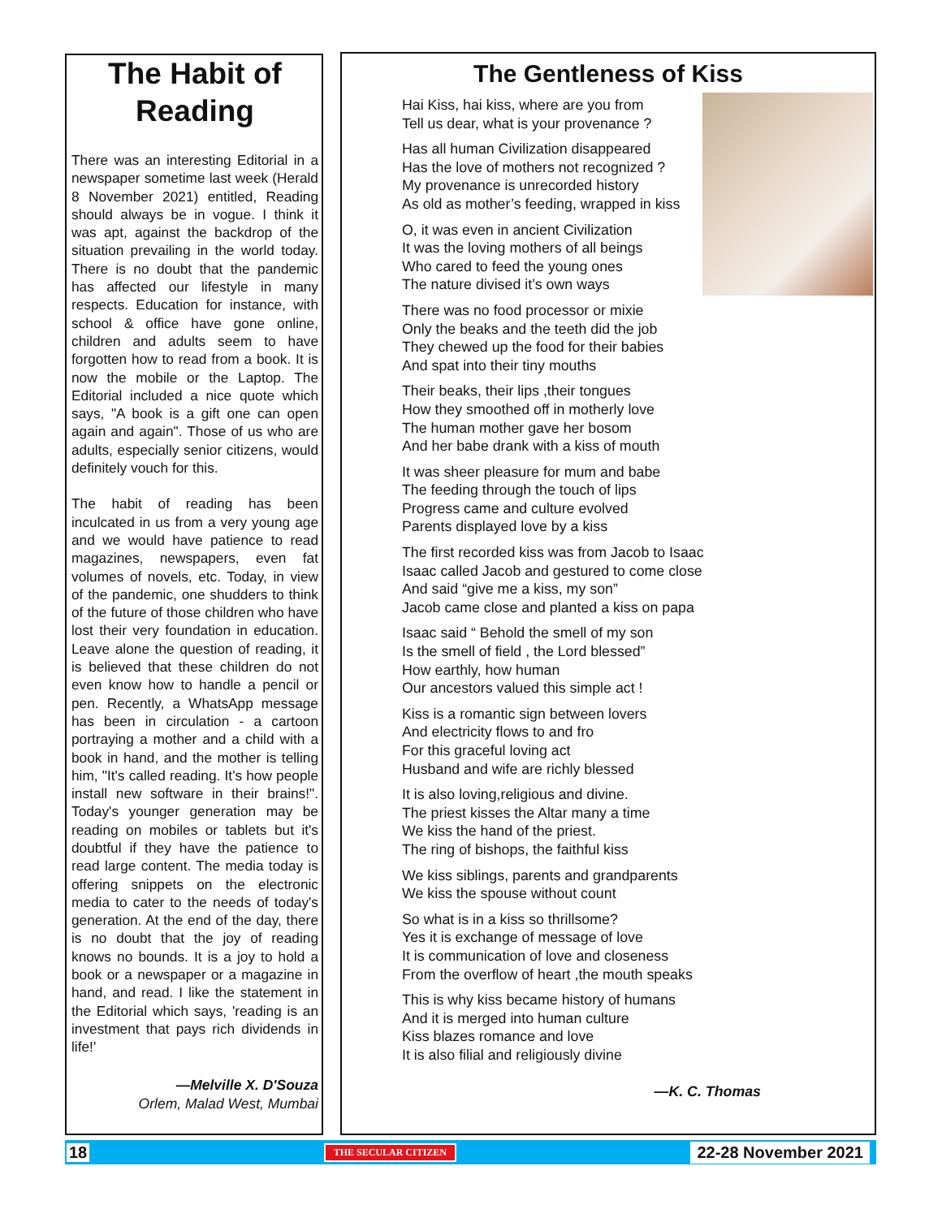The Habit of Reading
There was an interesting Editorial in a newspaper sometime last week (Herald 8 November 2021) entitled, Reading should always be in vogue. I think it was apt, against the backdrop of the situation prevailing in the world today. There is no doubt that the pandemic has affected our lifestyle in many respects. Education for instance, with school & office have gone online, children and adults seem to have forgotten how to read from a book. It is now the mobile or the Laptop. The Editorial included a nice quote which says, "A book is a gift one can open again and again". Those of us who are adults, especially senior citizens, would definitely vouch for this.
The habit of reading has been inculcated in us from a very young age and we would have patience to read magazines, newspapers, even fat volumes of novels, etc. Today, in view of the pandemic, one shudders to think of the future of those children who have lost their very foundation in education. Leave alone the question of reading, it is believed that these children do not even know how to handle a pencil or pen. Recently, a WhatsApp message has been in circulation - a cartoon portraying a mother and a child with a book in hand, and the mother is telling him, "It's called reading. It's how people install new software in their brains!". Today's younger generation may be reading on mobiles or tablets but it's doubtful if they have the patience to read large content. The media today is offering snippets on the electronic media to cater to the needs of today's generation. At the end of the day, there is no doubt that the joy of reading knows no bounds. It is a joy to hold a book or a newspaper or a magazine in hand, and read. I like the statement in the Editorial which says, 'reading is an investment that pays rich dividends in life!'
—Melville X. D'Souza
Orlem, Malad West, Mumbai
The Gentleness of Kiss
Hai Kiss, hai kiss, where are you from
Tell us dear, what is your provenance ?
Has all human Civilization disappeared
Has the love of mothers not recognized ?
My provenance is unrecorded history
As old as mother’s feeding, wrapped in kiss
O, it was even in ancient Civilization
It was the loving mothers of all beings
Who cared to feed the young ones
The nature divised it’s own ways
There was no food processor or mixie
Only the beaks and the teeth did the job
They chewed up the food for their babies
And spat into their tiny mouths
Their beaks, their lips ,their tongues
How they smoothed off in motherly love
The human mother gave her bosom
And her babe drank with a kiss of mouth
It was sheer pleasure for mum and babe
The feeding through the touch of lips
Progress came and culture evolved
Parents displayed love by a kiss
The first recorded kiss was from Jacob to Isaac
Isaac called Jacob and gestured to come close
And said “give me a kiss, my son”
Jacob came close and planted a kiss on papa
Isaac said “ Behold the smell of my son
Is the smell of field , the Lord blessed”
How earthly, how human
Our ancestors valued this simple act !
Kiss is a romantic sign between lovers
And electricity flows to and fro
For this graceful loving act
Husband and wife are richly blessed
It is also loving,religious and divine.
The priest kisses the Altar many a time
We kiss the hand of the priest.
The ring of bishops, the faithful kiss
We kiss siblings, parents and grandparents
We kiss the spouse without count
So what is in a kiss so thrillsome?
Yes it is exchange of message of love
It is communication of love and closeness
From the overflow of heart ,the mouth speaks
This is why kiss became history of humans
And it is merged into human culture
Kiss blazes romance and love
It is also filial and religiously divine
—K. C. Thomas
18 THE SECULAR CITIZEN 22-28 November 2021